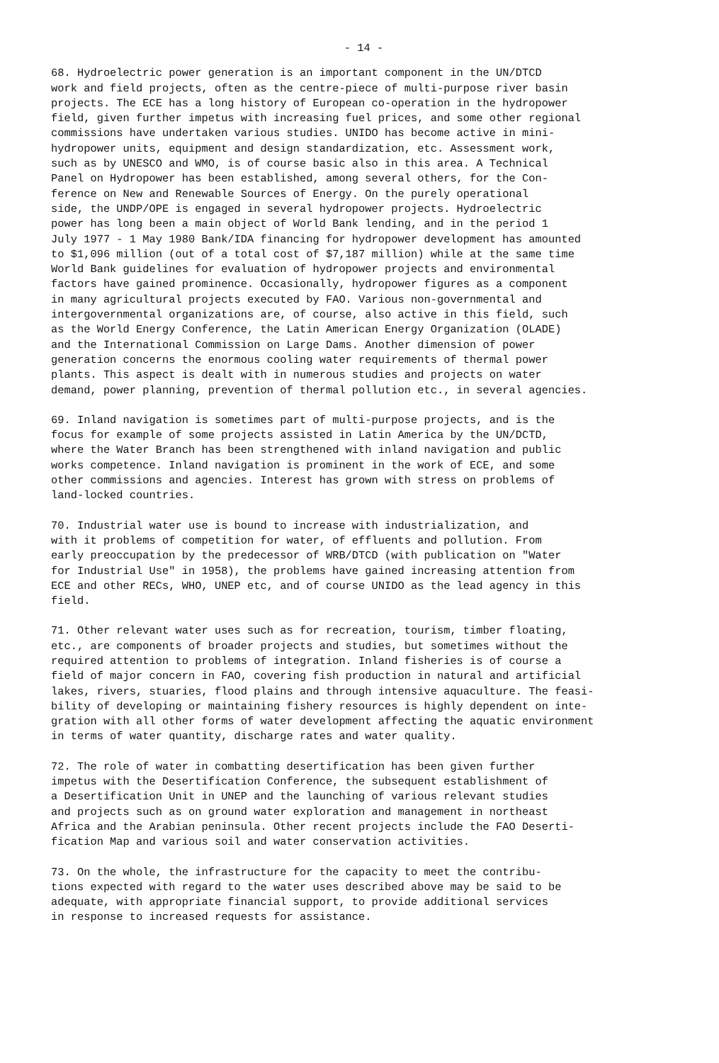- 14 -
68. Hydroelectric power generation is an important component in the UN/DTCD work and field projects, often as the centre-piece of multi-purpose river basin projects. The ECE has a long history of European co-operation in the hydropower field, given further impetus with increasing fuel prices, and some other regional commissions have undertaken various studies. UNIDO has become active in mini- hydropower units, equipment and design standardization, etc. Assessment work, such as by UNESCO and WMO, is of course basic also in this area. A Technical Panel on Hydropower has been established, among several others, for the Con- ference on New and Renewable Sources of Energy. On the purely operational side, the UNDP/OPE is engaged in several hydropower projects. Hydroelectric power has long been a main object of World Bank lending, and in the period 1 July 1977 - 1 May 1980 Bank/IDA financing for hydropower development has amounted to $1,096 million (out of a total cost of $7,187 million) while at the same time World Bank guidelines for evaluation of hydropower projects and environmental factors have gained prominence. Occasionally, hydropower figures as a component in many agricultural projects executed by FAO. Various non-governmental and intergovernmental organizations are, of course, also active in this field, such as the World Energy Conference, the Latin American Energy Organization (OLADE) and the International Commission on Large Dams. Another dimension of power generation concerns the enormous cooling water requirements of thermal power plants. This aspect is dealt with in numerous studies and projects on water demand, power planning, prevention of thermal pollution etc., in several agencies.
69. Inland navigation is sometimes part of multi-purpose projects, and is the focus for example of some projects assisted in Latin America by the UN/DCTD, where the Water Branch has been strengthened with inland navigation and public works competence. Inland navigation is prominent in the work of ECE, and some other commissions and agencies. Interest has grown with stress on problems of land-locked countries.
70. Industrial water use is bound to increase with industrialization, and with it problems of competition for water, of effluents and pollution. From early preoccupation by the predecessor of WRB/DTCD (with publication on "Water for Industrial Use" in 1958), the problems have gained increasing attention from ECE and other RECs, WHO, UNEP etc, and of course UNIDO as the lead agency in this field.
71. Other relevant water uses such as for recreation, tourism, timber floating, etc., are components of broader projects and studies, but sometimes without the required attention to problems of integration. Inland fisheries is of course a field of major concern in FAO, covering fish production in natural and artificial lakes, rivers, stuaries, flood plains and through intensive aquaculture. The feasi- bility of developing or maintaining fishery resources is highly dependent on inte- gration with all other forms of water development affecting the aquatic environment in terms of water quantity, discharge rates and water quality.
72. The role of water in combatting desertification has been given further impetus with the Desertification Conference, the subsequent establishment of a Desertification Unit in UNEP and the launching of various relevant studies and projects such as on ground water exploration and management in northeast Africa and the Arabian peninsula. Other recent projects include the FAO Deserti- fication Map and various soil and water conservation activities.
73. On the whole, the infrastructure for the capacity to meet the contribu- tions expected with regard to the water uses described above may be said to be adequate, with appropriate financial support, to provide additional services in response to increased requests for assistance.